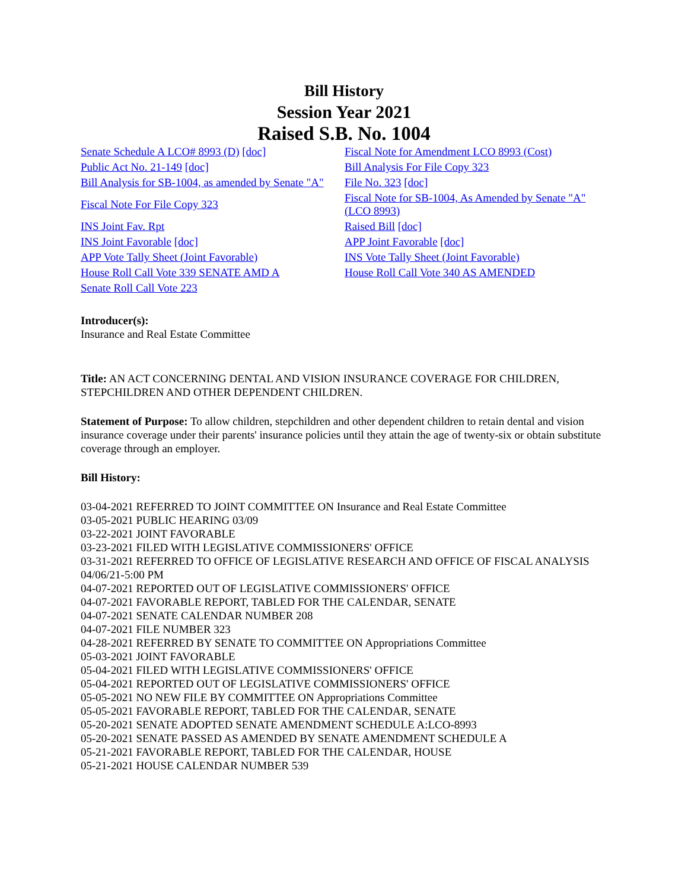Bill History
Session Year 2021
Raised S.B. No. 1004
| Senate Schedule A LCO# 8993 (D) [doc] | Fiscal Note for Amendment LCO 8993 (Cost) |
| Public Act No. 21-149 [doc] | Bill Analysis For File Copy 323 |
| Bill Analysis for SB-1004, as amended by Senate "A" | File No. 323 [doc] |
| Fiscal Note For File Copy 323 | Fiscal Note for SB-1004, As Amended by Senate "A" (LCO 8993) |
| INS Joint Fav. Rpt | Raised Bill [doc] |
| INS Joint Favorable [doc] | APP Joint Favorable [doc] |
| APP Vote Tally Sheet (Joint Favorable) | INS Vote Tally Sheet (Joint Favorable) |
| House Roll Call Vote 339 SENATE AMD A | House Roll Call Vote 340 AS AMENDED |
| Senate Roll Call Vote 223 | |
Introducer(s):
Insurance and Real Estate Committee
Title: AN ACT CONCERNING DENTAL AND VISION INSURANCE COVERAGE FOR CHILDREN, STEPCHILDREN AND OTHER DEPENDENT CHILDREN.
Statement of Purpose: To allow children, stepchildren and other dependent children to retain dental and vision insurance coverage under their parents' insurance policies until they attain the age of twenty-six or obtain substitute coverage through an employer.
Bill History:
03-04-2021 REFERRED TO JOINT COMMITTEE ON Insurance and Real Estate Committee
03-05-2021 PUBLIC HEARING 03/09
03-22-2021 JOINT FAVORABLE
03-23-2021 FILED WITH LEGISLATIVE COMMISSIONERS' OFFICE
03-31-2021 REFERRED TO OFFICE OF LEGISLATIVE RESEARCH AND OFFICE OF FISCAL ANALYSIS 04/06/21-5:00 PM
04-07-2021 REPORTED OUT OF LEGISLATIVE COMMISSIONERS' OFFICE
04-07-2021 FAVORABLE REPORT, TABLED FOR THE CALENDAR, SENATE
04-07-2021 SENATE CALENDAR NUMBER 208
04-07-2021 FILE NUMBER 323
04-28-2021 REFERRED BY SENATE TO COMMITTEE ON Appropriations Committee
05-03-2021 JOINT FAVORABLE
05-04-2021 FILED WITH LEGISLATIVE COMMISSIONERS' OFFICE
05-04-2021 REPORTED OUT OF LEGISLATIVE COMMISSIONERS' OFFICE
05-05-2021 NO NEW FILE BY COMMITTEE ON Appropriations Committee
05-05-2021 FAVORABLE REPORT, TABLED FOR THE CALENDAR, SENATE
05-20-2021 SENATE ADOPTED SENATE AMENDMENT SCHEDULE A:LCO-8993
05-20-2021 SENATE PASSED AS AMENDED BY SENATE AMENDMENT SCHEDULE A
05-21-2021 FAVORABLE REPORT, TABLED FOR THE CALENDAR, HOUSE
05-21-2021 HOUSE CALENDAR NUMBER 539